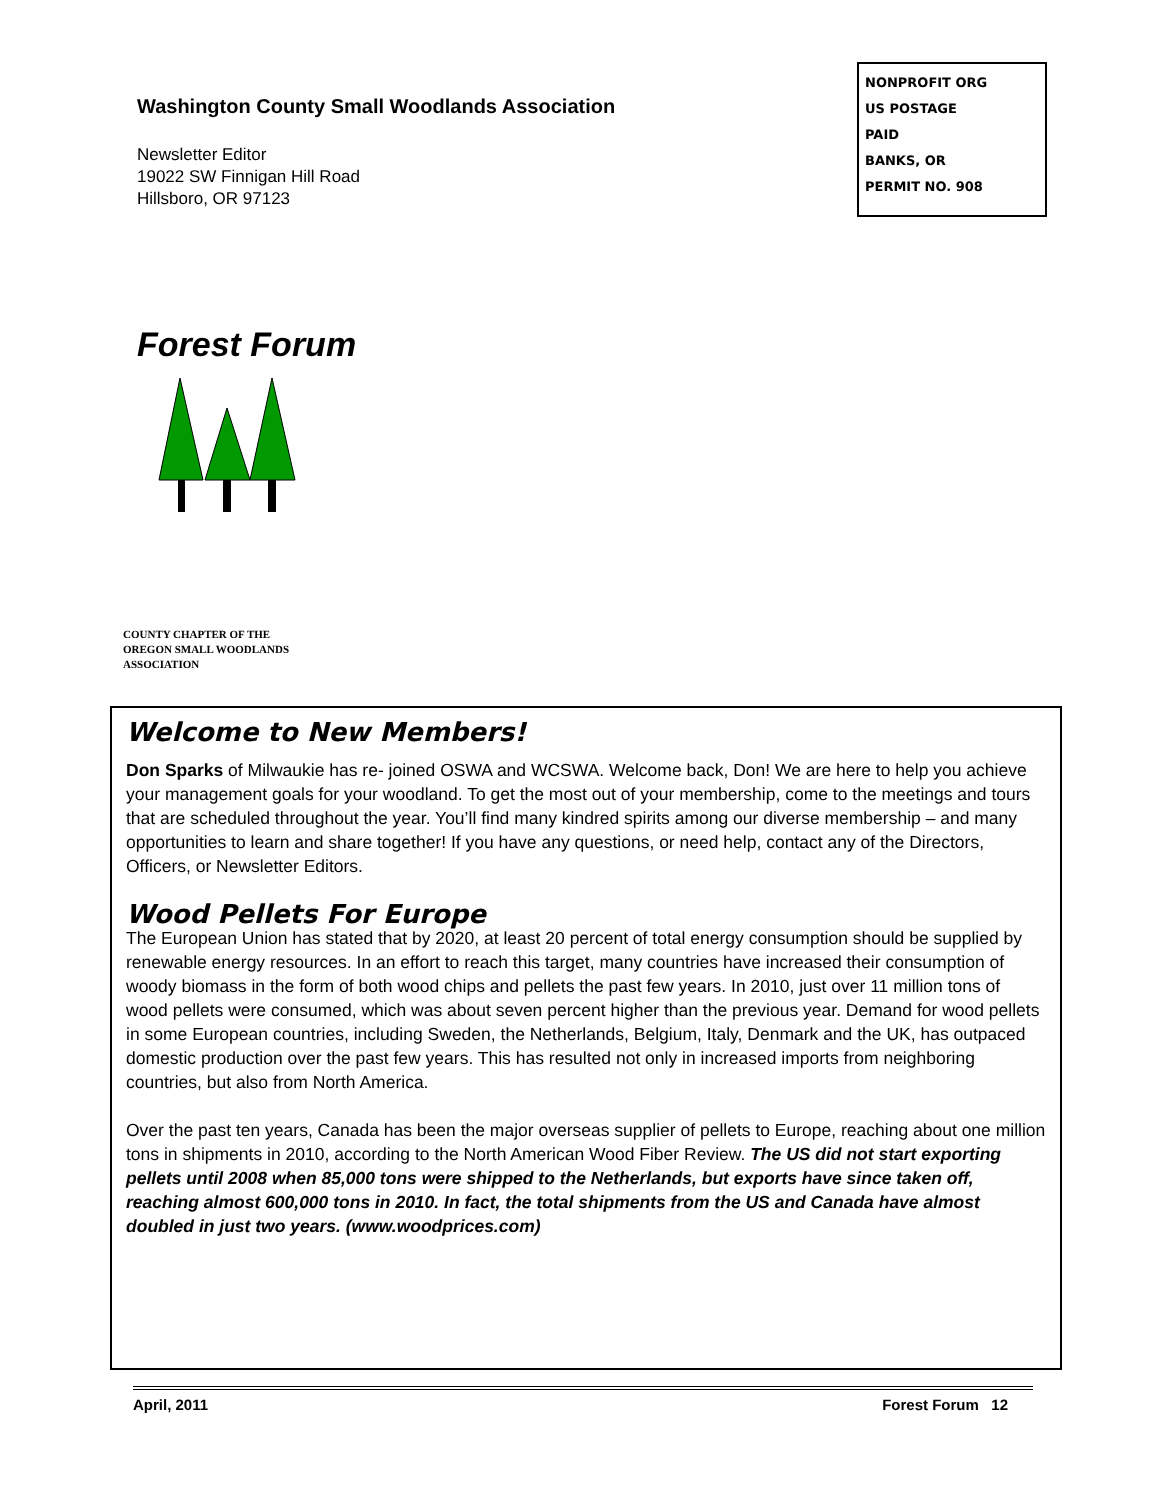Washington County Small Woodlands Association
Newsletter Editor
19022 SW Finnigan Hill Road
Hillsboro, OR 97123
NONPROFIT ORG
US POSTAGE
PAID
BANKS, OR
PERMIT NO. 908
Forest Forum
COUNTY CHAPTER OF THE
OREGON SMALL WOODLANDS
ASSOCIATION
Welcome to New Members!
Don Sparks of Milwaukie has re- joined OSWA and WCSWA. Welcome back, Don! We are here to help you achieve your management goals for your woodland. To get the most out of your membership, come to the meetings and tours that are scheduled throughout the year. You’ll find many kindred spirits among our diverse membership – and many opportunities to learn and share together! If you have any questions, or need help, contact any of the Directors, Officers, or Newsletter Editors.
Wood Pellets For Europe
The European Union has stated that by 2020, at least 20 percent of total energy consumption should be supplied by renewable energy resources. In an effort to reach this target, many countries have increased their consumption of woody biomass in the form of both wood chips and pellets the past few years. In 2010, just over 11 million tons of wood pellets were consumed, which was about seven percent higher than the previous year. Demand for wood pellets in some European countries, including Sweden, the Netherlands, Belgium, Italy, Denmark and the UK, has outpaced domestic production over the past few years. This has resulted not only in increased imports from neighboring countries, but also from North America.
Over the past ten years, Canada has been the major overseas supplier of pellets to Europe, reaching about one million tons in shipments in 2010, according to the North American Wood Fiber Review. The US did not start exporting pellets until 2008 when 85,000 tons were shipped to the Netherlands, but exports have since taken off, reaching almost 600,000 tons in 2010. In fact, the total shipments from the US and Canada have almost doubled in just two years. (www.woodprices.com)
April, 2011 Forest Forum 12